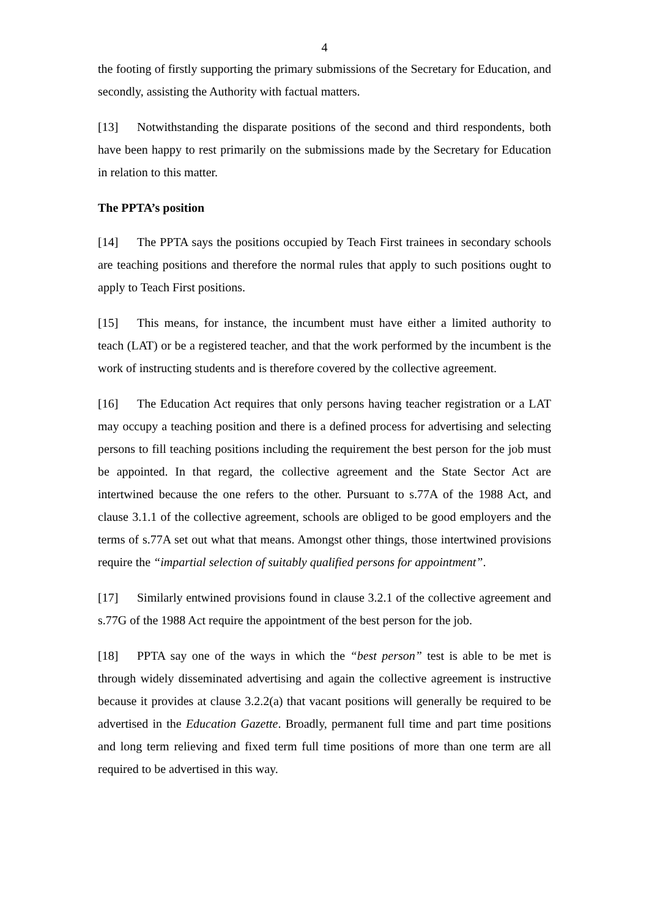4
the footing of firstly supporting the primary submissions of the Secretary for Education, and secondly, assisting the Authority with factual matters.
[13] Notwithstanding the disparate positions of the second and third respondents, both have been happy to rest primarily on the submissions made by the Secretary for Education in relation to this matter.
The PPTA’s position
[14] The PPTA says the positions occupied by Teach First trainees in secondary schools are teaching positions and therefore the normal rules that apply to such positions ought to apply to Teach First positions.
[15] This means, for instance, the incumbent must have either a limited authority to teach (LAT) or be a registered teacher, and that the work performed by the incumbent is the work of instructing students and is therefore covered by the collective agreement.
[16] The Education Act requires that only persons having teacher registration or a LAT may occupy a teaching position and there is a defined process for advertising and selecting persons to fill teaching positions including the requirement the best person for the job must be appointed. In that regard, the collective agreement and the State Sector Act are intertwined because the one refers to the other. Pursuant to s.77A of the 1988 Act, and clause 3.1.1 of the collective agreement, schools are obliged to be good employers and the terms of s.77A set out what that means. Amongst other things, those intertwined provisions require the “impartial selection of suitably qualified persons for appointment”.
[17] Similarly entwined provisions found in clause 3.2.1 of the collective agreement and s.77G of the 1988 Act require the appointment of the best person for the job.
[18] PPTA say one of the ways in which the “best person” test is able to be met is through widely disseminated advertising and again the collective agreement is instructive because it provides at clause 3.2.2(a) that vacant positions will generally be required to be advertised in the Education Gazette. Broadly, permanent full time and part time positions and long term relieving and fixed term full time positions of more than one term are all required to be advertised in this way.